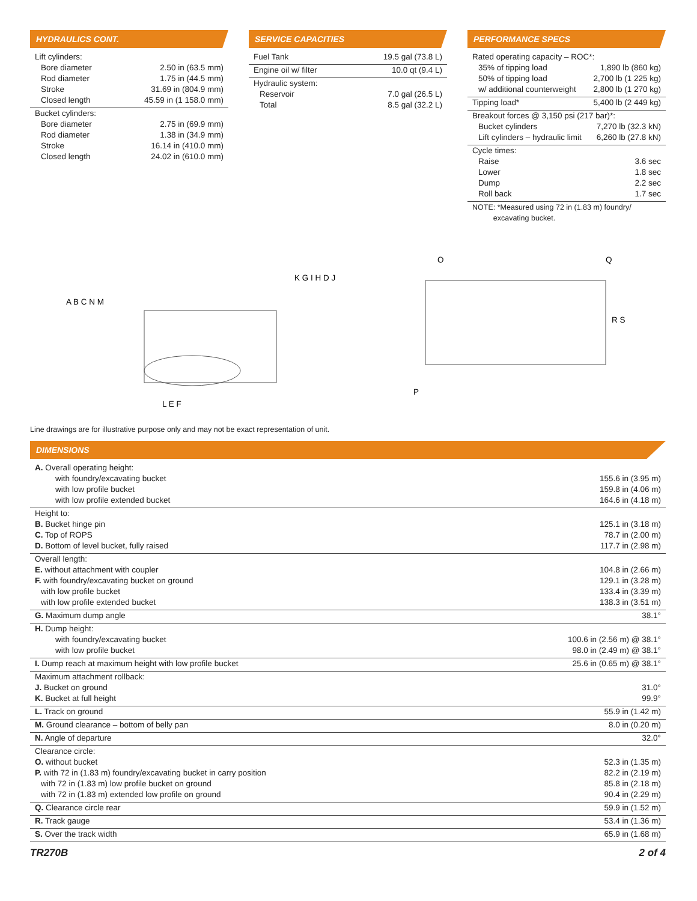HYDRAULICS CONT.
| Lift cylinders: | |
| Bore diameter | 2.50 in (63.5 mm) |
| Rod diameter | 1.75 in (44.5 mm) |
| Stroke | 31.69 in (804.9 mm) |
| Closed length | 45.59 in (1 158.0 mm) |
| Bucket cylinders: | |
| Bore diameter | 2.75 in (69.9 mm) |
| Rod diameter | 1.38 in (34.9 mm) |
| Stroke | 16.14 in (410.0 mm) |
| Closed length | 24.02 in (610.0 mm) |
SERVICE CAPACITIES
| Fuel Tank | 19.5 gal (73.8 L) |
| Engine oil w/ filter | 10.0 qt (9.4 L) |
| Hydraulic system: | |
| Reservoir | 7.0 gal (26.5 L) |
| Total | 8.5 gal (32.2 L) |
PERFORMANCE SPECS
| Rated operating capacity – ROC*: | |
| 35% of tipping load | 1,890 lb (860 kg) |
| 50% of tipping load | 2,700 lb (1 225 kg) |
| w/ additional counterweight | 2,800 lb (1 270 kg) |
| Tipping load* | 5,400 lb (2 449 kg) |
| Breakout forces @ 3,150 psi (217 bar)*: | |
| Bucket cylinders | 7,270 lb (32.3 kN) |
| Lift cylinders – hydraulic limit | 6,260 lb (27.8 kN) |
| Cycle times: | |
| Raise | 3.6 sec |
| Lower | 1.8 sec |
| Dump | 2.2 sec |
| Roll back | 1.7 sec |
| NOTE: *Measured using 72 in (1.83 m) foundry/ excavating bucket. | |
A B C N M
L E F
K G I H D J
O
Q
R S
P
Line drawings are for illustrative purpose only and may not be exact representation of unit.
DIMENSIONS
| A. Overall operating height: | |
| with foundry/excavating bucket | 155.6 in (3.95 m) |
| with low profile bucket | 159.8 in (4.06 m) |
| with low profile extended bucket | 164.6 in (4.18 m) |
| Height to: | |
| B. Bucket hinge pin | 125.1 in (3.18 m) |
| C. Top of ROPS | 78.7 in (2.00 m) |
| D. Bottom of level bucket, fully raised | 117.7 in (2.98 m) |
| Overall length: | |
| E. without attachment with coupler | 104.8 in (2.66 m) |
| F. with foundry/excavating bucket on ground | 129.1 in (3.28 m) |
| with low profile bucket | 133.4 in (3.39 m) |
| with low profile extended bucket | 138.3 in (3.51 m) |
| G. Maximum dump angle | 38.1° |
| H. Dump height: | |
| with foundry/excavating bucket | 100.6 in (2.56 m) @ 38.1° |
| with low profile bucket | 98.0 in (2.49 m) @ 38.1° |
| I. Dump reach at maximum height with low profile bucket | 25.6 in (0.65 m) @ 38.1° |
| Maximum attachment rollback: | |
| J. Bucket on ground | 31.0° |
| K. Bucket at full height | 99.9° |
| L. Track on ground | 55.9 in (1.42 m) |
| M. Ground clearance – bottom of belly pan | 8.0 in (0.20 m) |
| N. Angle of departure | 32.0° |
| Clearance circle: | |
| O. without bucket | 52.3 in (1.35 m) |
| P. with 72 in (1.83 m) foundry/excavating bucket in carry position | 82.2 in (2.19 m) |
| with 72 in (1.83 m) low profile bucket on ground | 85.8 in (2.18 m) |
| with 72 in (1.83 m) extended low profile on ground | 90.4 in (2.29 m) |
| Q. Clearance circle rear | 59.9 in (1.52 m) |
| R. Track gauge | 53.4 in (1.36 m) |
| S. Over the track width | 65.9 in (1.68 m) |
TR270B 2 of 4